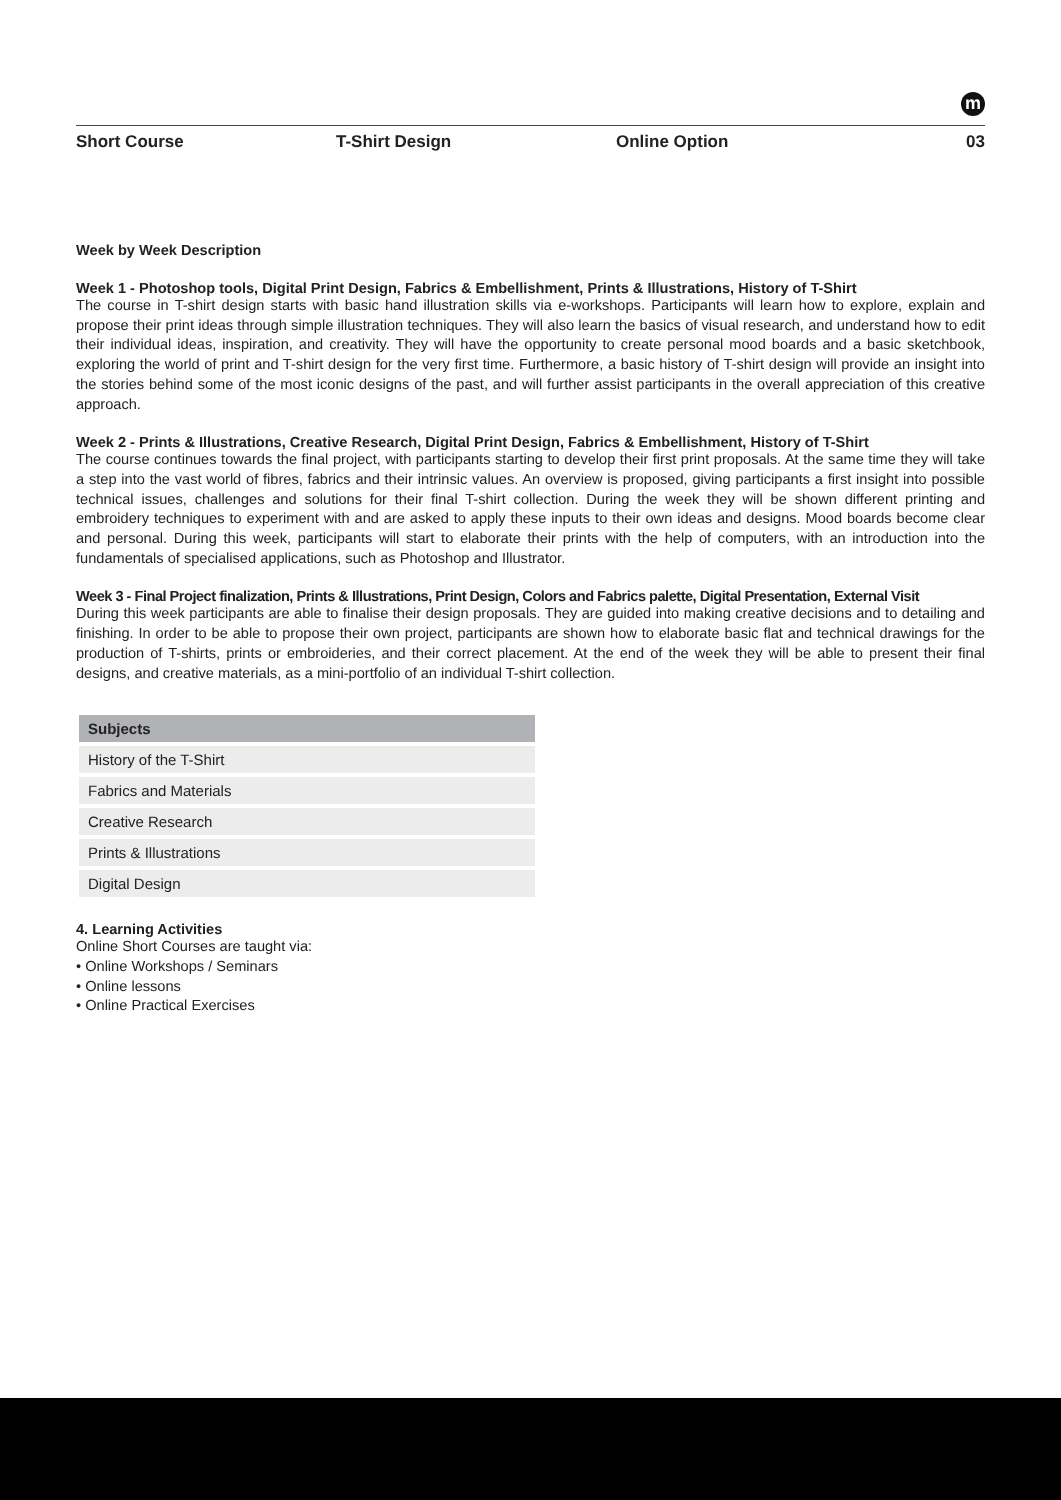m
Short Course T-Shirt Design Online Option 03
Week by Week Description
Week 1 - Photoshop tools, Digital Print Design, Fabrics & Embellishment, Prints & Illustrations, History of T-Shirt
The course in T-shirt design starts with basic hand illustration skills via e-workshops. Participants will learn how to explore, explain and propose their print ideas through simple illustration techniques. They will also learn the basics of visual research, and understand how to edit their individual ideas, inspiration, and creativity. They will have the opportunity to create personal mood boards and a basic sketchbook, exploring the world of print and T-shirt design for the very first time. Furthermore, a basic history of T-shirt design will provide an insight into the stories behind some of the most iconic designs of the past, and will further assist participants in the overall appreciation of this creative approach.
Week 2 - Prints & Illustrations, Creative Research, Digital Print Design, Fabrics & Embellishment, History of T-Shirt
The course continues towards the final project, with participants starting to develop their first print proposals. At the same time they will take a step into the vast world of fibres, fabrics and their intrinsic values. An overview is proposed, giving participants a first insight into possible technical issues, challenges and solutions for their final T-shirt collection. During the week they will be shown different printing and embroidery techniques to experiment with and are asked to apply these inputs to their own ideas and designs. Mood boards become clear and personal. During this week, participants will start to elaborate their prints with the help of computers, with an introduction into the fundamentals of specialised applications, such as Photoshop and Illustrator.
Week 3 - Final Project finalization, Prints & Illustrations, Print Design, Colors and Fabrics palette, Digital Presentation, External Visit
During this week participants are able to finalise their design proposals. They are guided into making creative decisions and to detailing and finishing. In order to be able to propose their own project, participants are shown how to elaborate basic flat and technical drawings for the production of T-shirts, prints or embroideries, and their correct placement. At the end of the week they will be able to present their final designs, and creative materials, as a mini-portfolio of an individual T-shirt collection.
| Subjects |
| --- |
| History of the T-Shirt |
| Fabrics and Materials |
| Creative Research |
| Prints & Illustrations |
| Digital Design |
4. Learning Activities
Online Short Courses are taught via:
• Online Workshops / Seminars
• Online lessons
• Online Practical Exercises